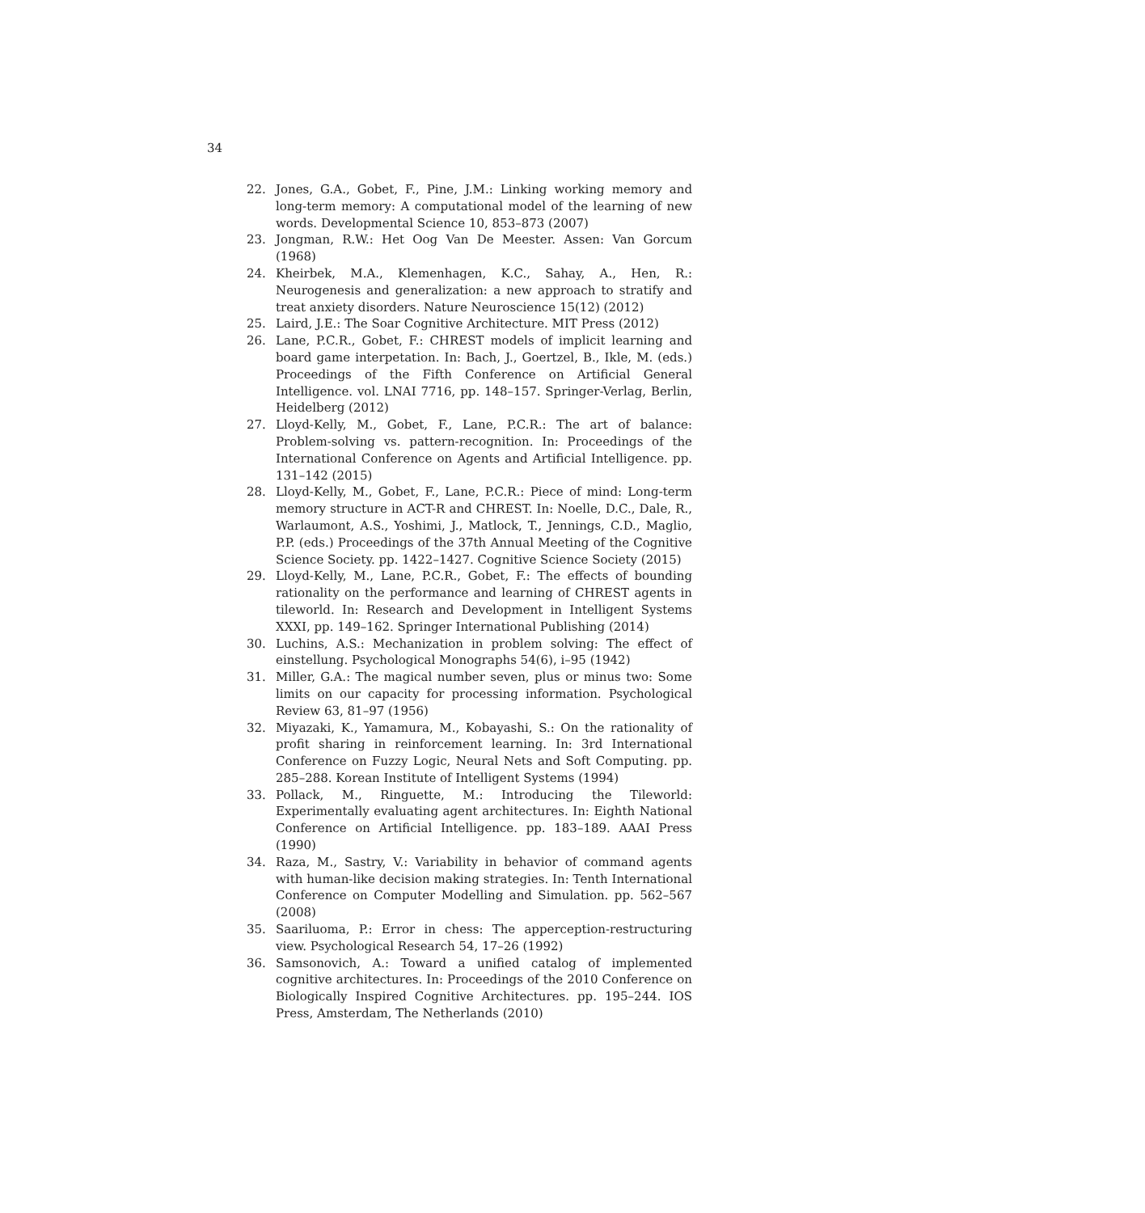34
22. Jones, G.A., Gobet, F., Pine, J.M.: Linking working memory and long-term memory: A computational model of the learning of new words. Developmental Science 10, 853–873 (2007)
23. Jongman, R.W.: Het Oog Van De Meester. Assen: Van Gorcum (1968)
24. Kheirbek, M.A., Klemenhagen, K.C., Sahay, A., Hen, R.: Neurogenesis and generalization: a new approach to stratify and treat anxiety disorders. Nature Neuroscience 15(12) (2012)
25. Laird, J.E.: The Soar Cognitive Architecture. MIT Press (2012)
26. Lane, P.C.R., Gobet, F.: CHREST models of implicit learning and board game interpetation. In: Bach, J., Goertzel, B., Ikle, M. (eds.) Proceedings of the Fifth Conference on Artificial General Intelligence. vol. LNAI 7716, pp. 148–157. Springer-Verlag, Berlin, Heidelberg (2012)
27. Lloyd-Kelly, M., Gobet, F., Lane, P.C.R.: The art of balance: Problem-solving vs. pattern-recognition. In: Proceedings of the International Conference on Agents and Artificial Intelligence. pp. 131–142 (2015)
28. Lloyd-Kelly, M., Gobet, F., Lane, P.C.R.: Piece of mind: Long-term memory structure in ACT-R and CHREST. In: Noelle, D.C., Dale, R., Warlaumont, A.S., Yoshimi, J., Matlock, T., Jennings, C.D., Maglio, P.P. (eds.) Proceedings of the 37th Annual Meeting of the Cognitive Science Society. pp. 1422–1427. Cognitive Science Society (2015)
29. Lloyd-Kelly, M., Lane, P.C.R., Gobet, F.: The effects of bounding rationality on the performance and learning of CHREST agents in tileworld. In: Research and Development in Intelligent Systems XXXI, pp. 149–162. Springer International Publishing (2014)
30. Luchins, A.S.: Mechanization in problem solving: The effect of einstellung. Psychological Monographs 54(6), i–95 (1942)
31. Miller, G.A.: The magical number seven, plus or minus two: Some limits on our capacity for processing information. Psychological Review 63, 81–97 (1956)
32. Miyazaki, K., Yamamura, M., Kobayashi, S.: On the rationality of profit sharing in reinforcement learning. In: 3rd International Conference on Fuzzy Logic, Neural Nets and Soft Computing. pp. 285–288. Korean Institute of Intelligent Systems (1994)
33. Pollack, M., Ringuette, M.: Introducing the Tileworld: Experimentally evaluating agent architectures. In: Eighth National Conference on Artificial Intelligence. pp. 183–189. AAAI Press (1990)
34. Raza, M., Sastry, V.: Variability in behavior of command agents with human-like decision making strategies. In: Tenth International Conference on Computer Modelling and Simulation. pp. 562–567 (2008)
35. Saariluoma, P.: Error in chess: The apperception-restructuring view. Psychological Research 54, 17–26 (1992)
36. Samsonovich, A.: Toward a unified catalog of implemented cognitive architectures. In: Proceedings of the 2010 Conference on Biologically Inspired Cognitive Architectures. pp. 195–244. IOS Press, Amsterdam, The Netherlands (2010)